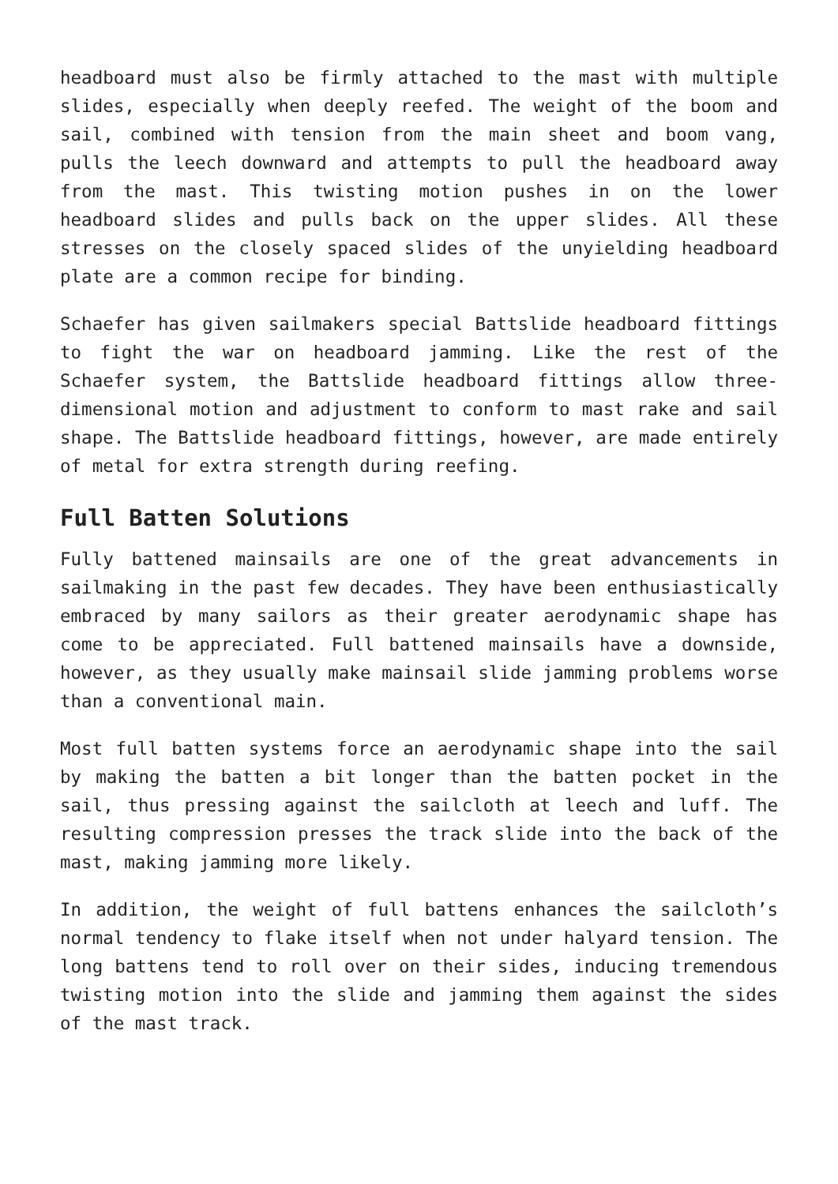headboard must also be firmly attached to the mast with multiple slides, especially when deeply reefed. The weight of the boom and sail, combined with tension from the main sheet and boom vang, pulls the leech downward and attempts to pull the headboard away from the mast. This twisting motion pushes in on the lower headboard slides and pulls back on the upper slides. All these stresses on the closely spaced slides of the unyielding headboard plate are a common recipe for binding.
Schaefer has given sailmakers special Battslide headboard fittings to fight the war on headboard jamming. Like the rest of the Schaefer system, the Battslide headboard fittings allow three-dimensional motion and adjustment to conform to mast rake and sail shape. The Battslide headboard fittings, however, are made entirely of metal for extra strength during reefing.
Full Batten Solutions
Fully battened mainsails are one of the great advancements in sailmaking in the past few decades. They have been enthusiastically embraced by many sailors as their greater aerodynamic shape has come to be appreciated. Full battened mainsails have a downside, however, as they usually make mainsail slide jamming problems worse than a conventional main.
Most full batten systems force an aerodynamic shape into the sail by making the batten a bit longer than the batten pocket in the sail, thus pressing against the sailcloth at leech and luff. The resulting compression presses the track slide into the back of the mast, making jamming more likely.
In addition, the weight of full battens enhances the sailcloth’s normal tendency to flake itself when not under halyard tension. The long battens tend to roll over on their sides, inducing tremendous twisting motion into the slide and jamming them against the sides of the mast track.